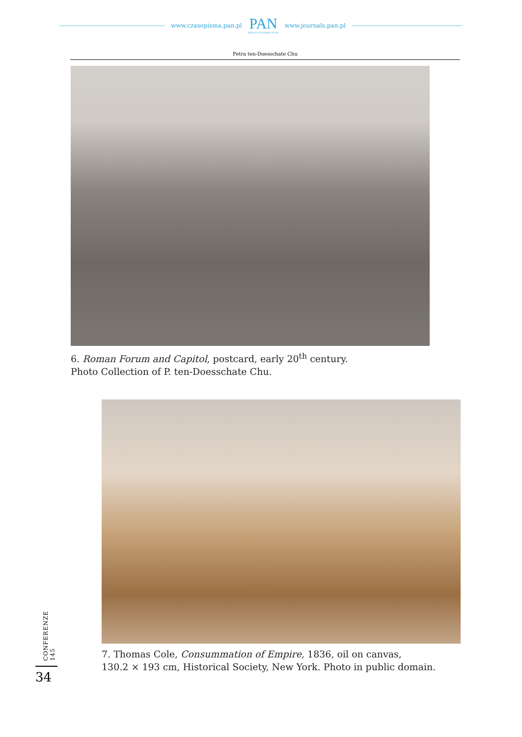www.czasopisma.pan.pl
PAN
POLSKA AKADEMIA NAUK
www.journals.pan.pl
Petra ten-Doesschate Chu
6. Roman Forum and Capitol, postcard, early 20<sup>th</sup> century.
Photo Collection of P. ten-Doesschate Chu.
7. Thomas Cole, Consummation of Empire, 1836, oil on canvas,
130.2 × 193 cm, Historical Society, New York. Photo in public domain.
CONFERENZE 145
34